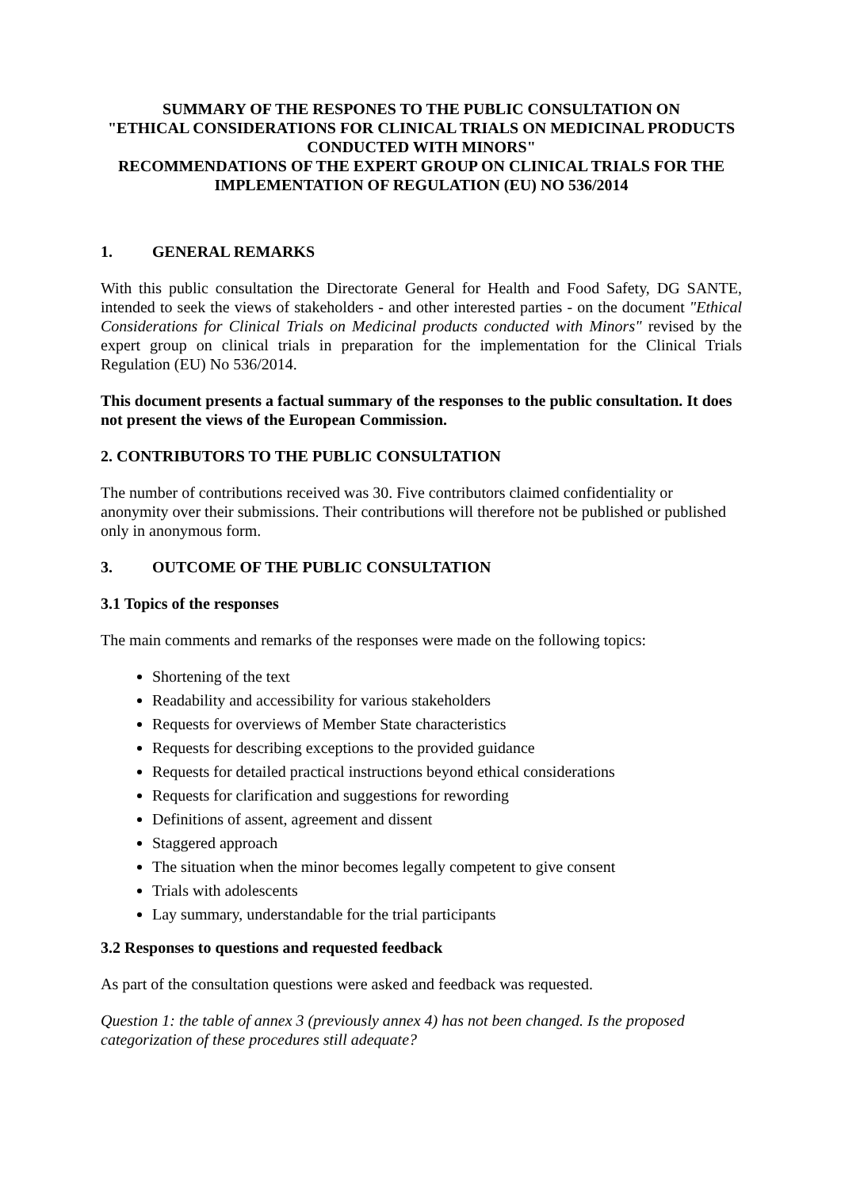SUMMARY OF THE RESPONES TO THE PUBLIC CONSULTATION ON
"ETHICAL CONSIDERATIONS FOR CLINICAL TRIALS ON MEDICINAL PRODUCTS CONDUCTED WITH MINORS"
RECOMMENDATIONS OF THE EXPERT GROUP ON CLINICAL TRIALS FOR THE IMPLEMENTATION OF REGULATION (EU) NO 536/2014
1. GENERAL REMARKS
With this public consultation the Directorate General for Health and Food Safety, DG SANTE, intended to seek the views of stakeholders - and other interested parties - on the document "Ethical Considerations for Clinical Trials on Medicinal products conducted with Minors" revised by the expert group on clinical trials in preparation for the implementation for the Clinical Trials Regulation (EU) No 536/2014.
This document presents a factual summary of the responses to the public consultation. It does not present the views of the European Commission.
2. CONTRIBUTORS TO THE PUBLIC CONSULTATION
The number of contributions received was 30. Five contributors claimed confidentiality or anonymity over their submissions. Their contributions will therefore not be published or published only in anonymous form.
3. OUTCOME OF THE PUBLIC CONSULTATION
3.1 Topics of the responses
The main comments and remarks of the responses were made on the following topics:
Shortening of the text
Readability and accessibility for various stakeholders
Requests for overviews of Member State characteristics
Requests for describing exceptions to the provided guidance
Requests for detailed practical instructions beyond ethical considerations
Requests for clarification and suggestions for rewording
Definitions of assent, agreement and dissent
Staggered approach
The situation when the minor becomes legally competent to give consent
Trials with adolescents
Lay summary, understandable for the trial participants
3.2 Responses to questions and requested feedback
As part of the consultation questions were asked and feedback was requested.
Question 1: the table of annex 3 (previously annex 4) has not been changed. Is the proposed categorization of these procedures still adequate?